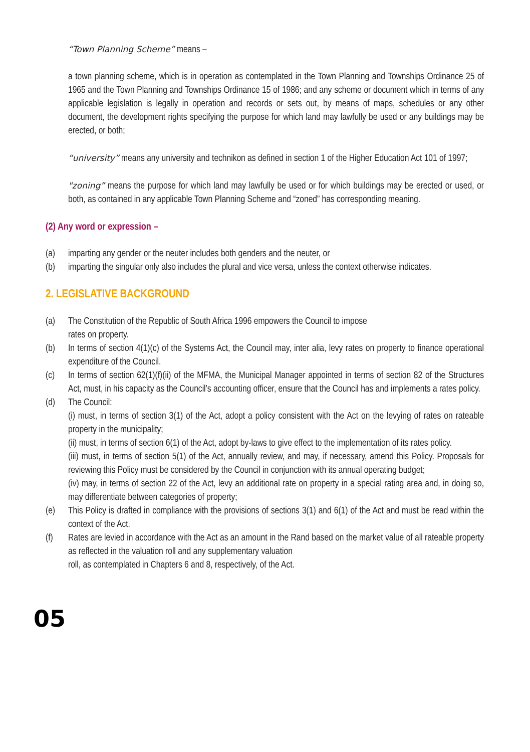“Town Planning Scheme” means –
a town planning scheme, which is in operation as contemplated in the Town Planning and Townships Ordinance 25 of 1965 and the Town Planning and Townships Ordinance 15 of 1986; and any scheme or document which in terms of any applicable legislation is legally in operation and records or sets out, by means of maps, schedules or any other document, the development rights specifying the purpose for which land may lawfully be used or any buildings may be erected, or both;
“university” means any university and technikon as defined in section 1 of the Higher Education Act 101 of 1997;
"zoning” means the purpose for which land may lawfully be used or for which buildings may be erected or used, or both, as contained in any applicable Town Planning Scheme and “zoned” has corresponding meaning.
(2) Any word or expression –
(a) imparting any gender or the neuter includes both genders and the neuter, or
(b) imparting the singular only also includes the plural and vice versa, unless the context otherwise indicates.
2. LEGISLATIVE BACKGROUND
(a) The Constitution of the Republic of South Africa 1996 empowers the Council to impose
rates on property.
(b) In terms of section 4(1)(c) of the Systems Act, the Council may, inter alia, levy rates on property to finance operational expenditure of the Council.
(c) In terms of section 62(1)(f)(ii) of the MFMA, the Municipal Manager appointed in terms of section 82 of the Structures Act, must, in his capacity as the Council’s accounting officer, ensure that the Council has and implements a rates policy.
(d) The Council:
(i) must, in terms of section 3(1) of the Act, adopt a policy consistent with the Act on the levying of rates on rateable property in the municipality;
(ii) must, in terms of section 6(1) of the Act, adopt by-laws to give effect to the implementation of its rates policy.
(iii) must, in terms of section 5(1) of the Act, annually review, and may, if necessary, amend this Policy. Proposals for reviewing this Policy must be considered by the Council in conjunction with its annual operating budget;
(iv) may, in terms of section 22 of the Act, levy an additional rate on property in a special rating area and, in doing so, may differentiate between categories of property;
(e) This Policy is drafted in compliance with the provisions of sections 3(1) and 6(1) of the Act and must be read within the context of the Act.
(f) Rates are levied in accordance with the Act as an amount in the Rand based on the market value of all rateable property as reflected in the valuation roll and any supplementary valuation
roll, as contemplated in Chapters 6 and 8, respectively, of the Act.
05